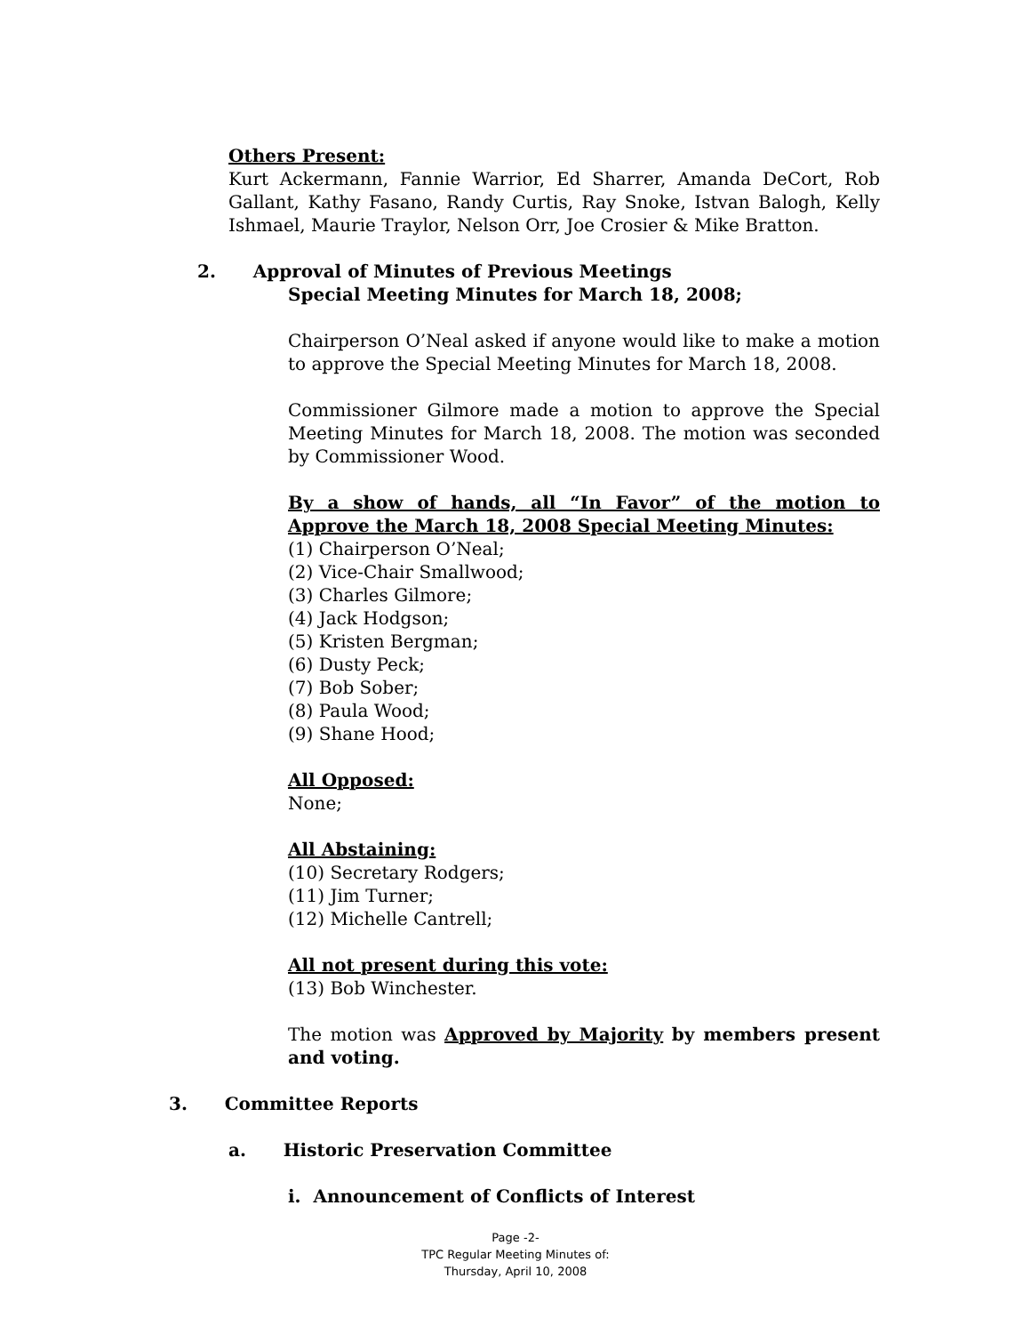Others Present:
Kurt Ackermann, Fannie Warrior, Ed Sharrer, Amanda DeCort, Rob Gallant, Kathy Fasano, Randy Curtis, Ray Snoke, Istvan Balogh, Kelly Ishmael, Maurie Traylor, Nelson Orr, Joe Crosier & Mike Bratton.
2. Approval of Minutes of Previous Meetings
Special Meeting Minutes for March 18, 2008;
Chairperson O’Neal asked if anyone would like to make a motion to approve the Special Meeting Minutes for March 18, 2008.
Commissioner Gilmore made a motion to approve the Special Meeting Minutes for March 18, 2008. The motion was seconded by Commissioner Wood.
By a show of hands, all “In Favor” of the motion to Approve the March 18, 2008 Special Meeting Minutes:
(1) Chairperson O’Neal;
(2) Vice-Chair Smallwood;
(3) Charles Gilmore;
(4) Jack Hodgson;
(5) Kristen Bergman;
(6) Dusty Peck;
(7) Bob Sober;
(8) Paula Wood;
(9) Shane Hood;
All Opposed:
None;
All Abstaining:
(10) Secretary Rodgers;
(11) Jim Turner;
(12) Michelle Cantrell;
All not present during this vote:
(13) Bob Winchester.
The motion was Approved by Majority by members present and voting.
3. Committee Reports
a. Historic Preservation Committee
i. Announcement of Conflicts of Interest
Page -2-
TPC Regular Meeting Minutes of:
Thursday, April 10, 2008